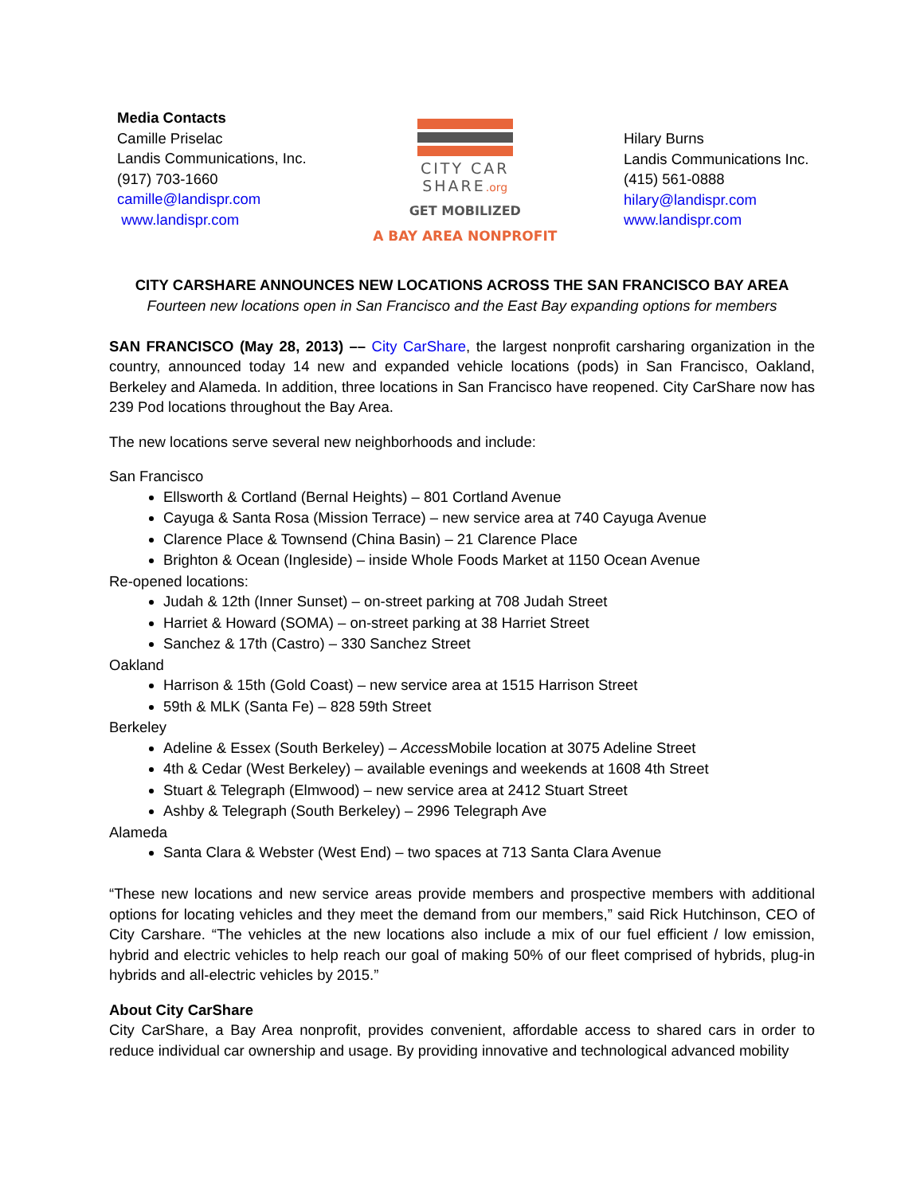Media Contacts
Camille Priselac
Landis Communications, Inc.
(917) 703-1660
camille@landispr.com
www.landispr.com
CITY CAR
SHARE.org
GET MOBILIZED
A BAY AREA NONPROFIT
Hilary Burns
Landis Communications Inc.
(415) 561-0888
hilary@landispr.com
www.landispr.com
CITY CARSHARE ANNOUNCES NEW LOCATIONS ACROSS THE SAN FRANCISCO BAY AREA
Fourteen new locations open in San Francisco and the East Bay expanding options for members
SAN FRANCISCO (May 28, 2013) –– City CarShare, the largest nonprofit carsharing organization in the country, announced today 14 new and expanded vehicle locations (pods) in San Francisco, Oakland, Berkeley and Alameda. In addition, three locations in San Francisco have reopened. City CarShare now has 239 Pod locations throughout the Bay Area.
The new locations serve several new neighborhoods and include:
San Francisco
Ellsworth & Cortland (Bernal Heights) – 801 Cortland Avenue
Cayuga & Santa Rosa (Mission Terrace) – new service area at 740 Cayuga Avenue
Clarence Place & Townsend (China Basin) – 21 Clarence Place
Brighton & Ocean (Ingleside) – inside Whole Foods Market at 1150 Ocean Avenue
Re-opened locations:
Judah & 12th (Inner Sunset) – on-street parking at 708 Judah Street
Harriet & Howard (SOMA) – on-street parking at 38 Harriet Street
Sanchez & 17th (Castro) – 330 Sanchez Street
Oakland
Harrison & 15th (Gold Coast) – new service area at 1515 Harrison Street
59th & MLK (Santa Fe) – 828 59th Street
Berkeley
Adeline & Essex (South Berkeley) – Access Mobile location at 3075 Adeline Street
4th & Cedar (West Berkeley) – available evenings and weekends at 1608 4th Street
Stuart & Telegraph (Elmwood) – new service area at 2412 Stuart Street
Ashby & Telegraph (South Berkeley) – 2996 Telegraph Ave
Alameda
Santa Clara & Webster (West End) – two spaces at 713 Santa Clara Avenue
“These new locations and new service areas provide members and prospective members with additional options for locating vehicles and they meet the demand from our members,” said Rick Hutchinson, CEO of City Carshare. “The vehicles at the new locations also include a mix of our fuel efficient / low emission, hybrid and electric vehicles to help reach our goal of making 50% of our fleet comprised of hybrids, plug-in hybrids and all-electric vehicles by 2015.”
About City CarShare
City CarShare, a Bay Area nonprofit, provides convenient, affordable access to shared cars in order to reduce individual car ownership and usage. By providing innovative and technological advanced mobility